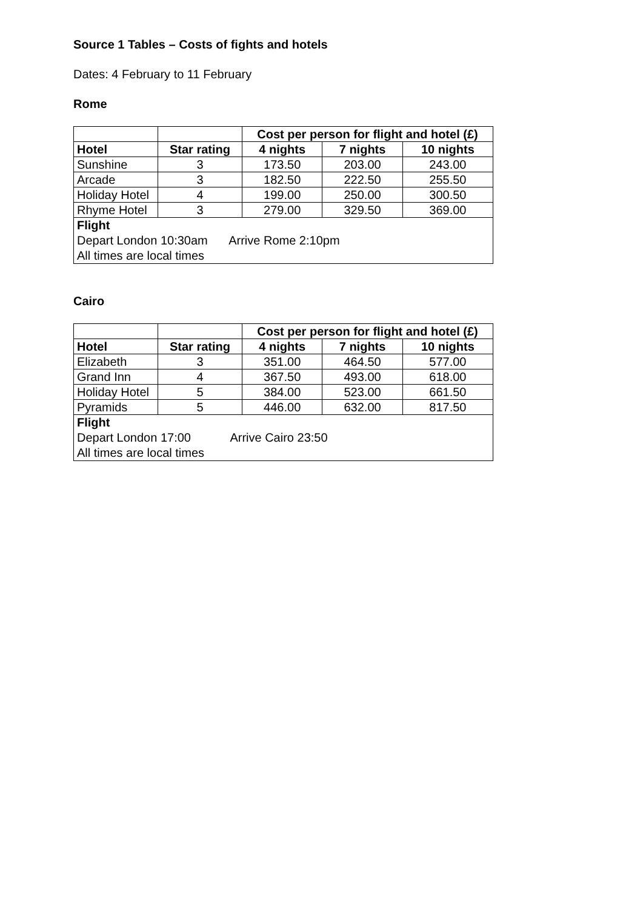Source 1 Tables – Costs of fights and hotels
Dates: 4 February to 11 February
Rome
| | | Cost per person for flight and hotel (£) | | |
| --- | --- | --- | --- | --- |
| Hotel | Star rating | 4 nights | 7 nights | 10 nights |
| Sunshine | 3 | 173.50 | 203.00 | 243.00 |
| Arcade | 3 | 182.50 | 222.50 | 255.50 |
| Holiday Hotel | 4 | 199.00 | 250.00 | 300.50 |
| Rhyme Hotel | 3 | 279.00 | 329.50 | 369.00 |
| Flight Depart London 10:30am Arrive Rome 2:10pm All times are local times | | | | |
Cairo
| | | Cost per person for flight and hotel (£) | | |
| --- | --- | --- | --- | --- |
| Hotel | Star rating | 4 nights | 7 nights | 10 nights |
| Elizabeth | 3 | 351.00 | 464.50 | 577.00 |
| Grand Inn | 4 | 367.50 | 493.00 | 618.00 |
| Holiday Hotel | 5 | 384.00 | 523.00 | 661.50 |
| Pyramids | 5 | 446.00 | 632.00 | 817.50 |
| Flight Depart London 17:00 Arrive Cairo 23:50 All times are local times | | | | |